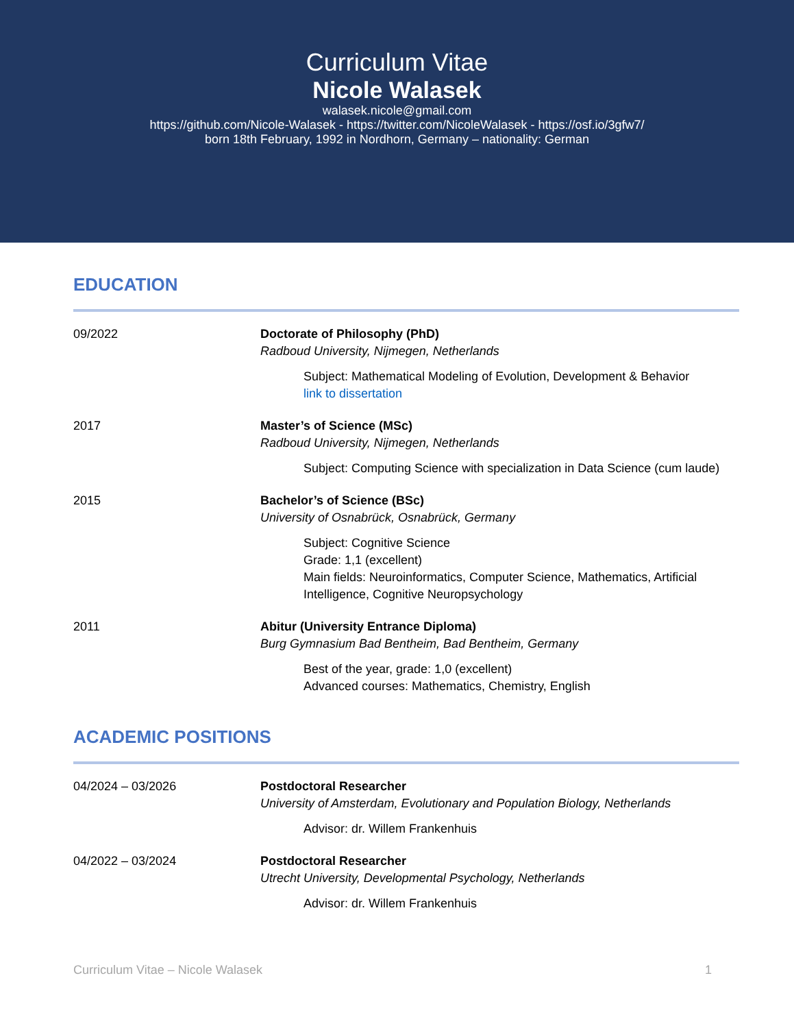Curriculum Vitae
Nicole Walasek
walasek.nicole@gmail.com
https://github.com/Nicole-Walasek - https://twitter.com/NicoleWalasek - https://osf.io/3gfw7/
born 18th February, 1992 in Nordhorn, Germany – nationality: German
EDUCATION
09/2022 Doctorate of Philosophy (PhD)
Radboud University, Nijmegen, Netherlands
Subject: Mathematical Modeling of Evolution, Development & Behavior
link to dissertation
2017 Master’s of Science (MSc)
Radboud University, Nijmegen, Netherlands
Subject: Computing Science with specialization in Data Science (cum laude)
2015 Bachelor’s of Science (BSc)
University of Osnabrück, Osnabrück, Germany
Subject: Cognitive Science
Grade: 1,1 (excellent)
Main fields: Neuroinformatics, Computer Science, Mathematics, Artificial Intelligence, Cognitive Neuropsychology
2011 Abitur (University Entrance Diploma)
Burg Gymnasium Bad Bentheim, Bad Bentheim, Germany
Best of the year, grade: 1,0 (excellent)
Advanced courses: Mathematics, Chemistry, English
ACADEMIC POSITIONS
04/2024 – 03/2026 Postdoctoral Researcher
University of Amsterdam, Evolutionary and Population Biology, Netherlands
Advisor: dr. Willem Frankenhuis
04/2022 – 03/2024 Postdoctoral Researcher
Utrecht University, Developmental Psychology, Netherlands
Advisor: dr. Willem Frankenhuis
Curriculum Vitae – Nicole Walasek 1